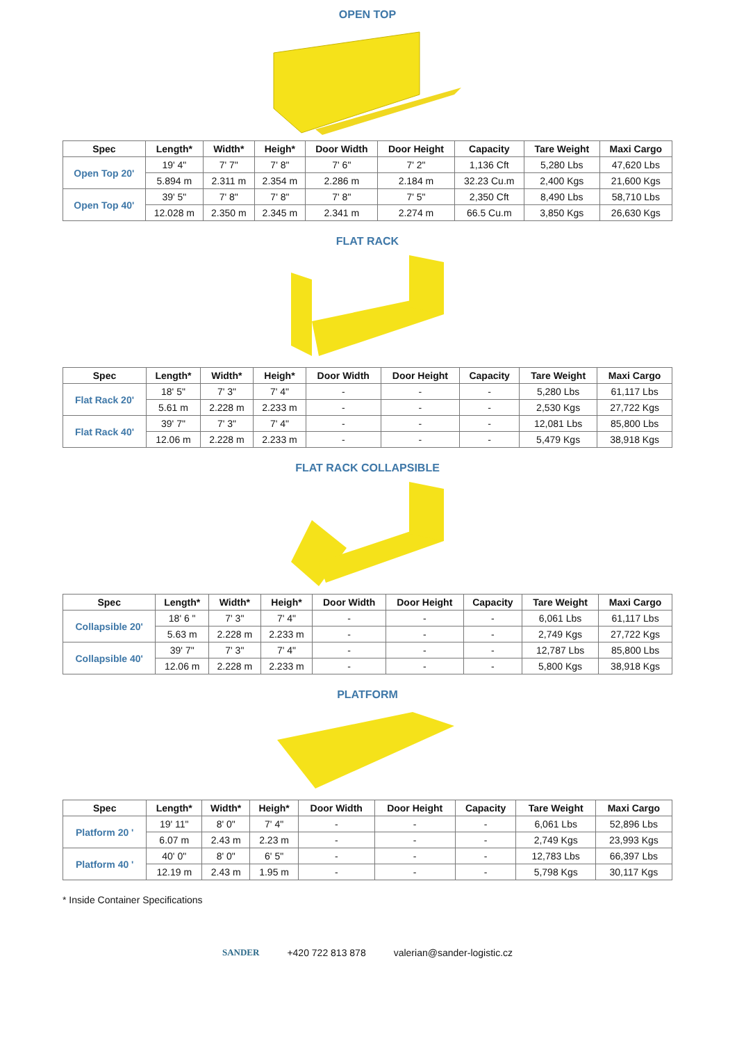OPEN TOP
| Spec | Length* | Width* | Heigh* | Door Width | Door Height | Capacity | Tare Weight | Maxi Cargo |
| --- | --- | --- | --- | --- | --- | --- | --- | --- |
| Open Top 20' | 19' 4" | 7' 7" | 7' 8" | 7' 6" | 7' 2" | 1,136 Cft | 5,280 Lbs | 47,620 Lbs |
| | 5.894 m | 2.311 m | 2.354 m | 2.286 m | 2.184 m | 32.23 Cu.m | 2,400 Kgs | 21,600 Kgs |
| Open Top 40' | 39' 5" | 7' 8" | 7' 8" | 7' 8" | 7' 5" | 2,350 Cft | 8,490 Lbs | 58,710 Lbs |
| | 12.028 m | 2.350 m | 2.345 m | 2.341 m | 2.274 m | 66.5 Cu.m | 3,850 Kgs | 26,630 Kgs |
FLAT RACK
| Spec | Length* | Width* | Heigh* | Door Width | Door Height | Capacity | Tare Weight | Maxi Cargo |
| --- | --- | --- | --- | --- | --- | --- | --- | --- |
| Flat Rack 20' | 18' 5" | 7' 3" | 7' 4" | - | - | - | 5,280 Lbs | 61,117 Lbs |
| | 5.61 m | 2.228 m | 2.233 m | - | - | - | 2,530 Kgs | 27,722 Kgs |
| Flat Rack 40' | 39' 7" | 7' 3" | 7' 4" | - | - | - | 12,081 Lbs | 85,800 Lbs |
| | 12.06 m | 2.228 m | 2.233 m | - | - | - | 5,479 Kgs | 38,918 Kgs |
FLAT RACK COLLAPSIBLE
| Spec | Length* | Width* | Heigh* | Door Width | Door Height | Capacity | Tare Weight | Maxi Cargo |
| --- | --- | --- | --- | --- | --- | --- | --- | --- |
| Collapsible 20' | 18' 6 " | 7' 3" | 7' 4" | - | - | - | 6,061 Lbs | 61,117 Lbs |
| | 5.63 m | 2.228 m | 2.233 m | - | - | - | 2,749 Kgs | 27,722 Kgs |
| Collapsible 40' | 39' 7" | 7' 3" | 7' 4" | - | - | - | 12,787 Lbs | 85,800 Lbs |
| | 12.06 m | 2.228 m | 2.233 m | - | - | - | 5,800 Kgs | 38,918 Kgs |
PLATFORM
| Spec | Length* | Width* | Heigh* | Door Width | Door Height | Capacity | Tare Weight | Maxi Cargo |
| --- | --- | --- | --- | --- | --- | --- | --- | --- |
| Platform 20 ' | 19' 11" | 8' 0" | 7' 4" | - | - | - | 6,061 Lbs | 52,896 Lbs |
| | 6.07 m | 2.43 m | 2.23 m | - | - | - | 2,749 Kgs | 23,993 Kgs |
| Platform 40 ' | 40' 0" | 8' 0" | 6' 5" | - | - | - | 12,783 Lbs | 66,397 Lbs |
| | 12.19 m | 2.43 m | 1.95 m | - | - | - | 5,798 Kgs | 30,117 Kgs |
* Inside Container Specifications
SANDER +420 722 813 878 valerian@sander-logistic.cz